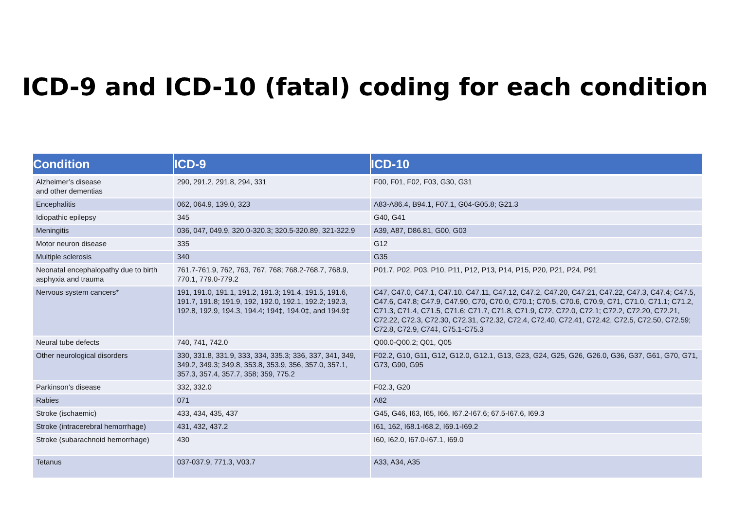ICD-9 and ICD-10 (fatal) coding for each condition
| Condition | ICD-9 | ICD-10 |
| --- | --- | --- |
| Alzheimer’s disease and other dementias | 290, 291.2, 291.8, 294, 331 | F00, F01, F02, F03, G30, G31 |
| Encephalitis | 062, 064.9, 139.0, 323 | A83-A86.4, B94.1, F07.1, G04-G05.8; G21.3 |
| Idiopathic epilepsy | 345 | G40, G41 |
| Meningitis | 036, 047, 049.9, 320.0-320.3; 320.5-320.89, 321-322.9 | A39, A87, D86.81, G00, G03 |
| Motor neuron disease | 335 | G12 |
| Multiple sclerosis | 340 | G35 |
| Neonatal encephalopathy due to birth asphyxia and trauma | 761.7-761.9, 762, 763, 767, 768; 768.2-768.7, 768.9, 770.1, 779.0-779.2 | P01.7, P02, P03, P10, P11, P12, P13, P14, P15, P20, P21, P24, P91 |
| Nervous system cancers* | 191, 191.0, 191.1, 191.2, 191.3; 191.4, 191.5, 191.6, 191.7, 191.8; 191.9, 192, 192.0, 192.1, 192.2; 192.3, 192.8, 192.9, 194.3, 194.4; 194‡, 194.0‡, and 194.9‡ | C47, C47.0, C47.1, C47.10. C47.11, C47.12, C47.2, C47.20, C47.21, C47.22, C47.3, C47.4; C47.5, C47.6, C47.8; C47.9, C47.90, C70, C70.0, C70.1; C70.5, C70.6, C70.9, C71, C71.0, C71.1; C71.2, C71.3, C71.4, C71.5, C71.6; C71.7, C71.8, C71.9, C72, C72.0, C72.1; C72.2, C72.20, C72.21, C72.22, C72.3, C72.30, C72.31, C72.32, C72.4, C72.40, C72.41, C72.42, C72.5, C72.50, C72.59; C72.8, C72.9, C74‡, C75.1-C75.3 |
| Neural tube defects | 740, 741, 742.0 | Q00.0-Q00.2; Q01, Q05 |
| Other neurological disorders | 330, 331.8, 331.9, 333, 334, 335.3; 336, 337, 341, 349, 349.2, 349.3; 349.8, 353.8, 353.9, 356, 357.0, 357.1, 357.3, 357.4, 357.7, 358; 359, 775.2 | F02.2, G10, G11, G12, G12.0, G12.1, G13, G23, G24, G25, G26, G26.0, G36, G37, G61, G70, G71, G73, G90, G95 |
| Parkinson’s disease | 332, 332.0 | F02.3, G20 |
| Rabies | 071 | A82 |
| Stroke (ischaemic) | 433, 434, 435, 437 | G45, G46, I63, I65, I66, I67.2-I67.6; 67.5-I67.6, I69.3 |
| Stroke (intracerebral hemorrhage) | 431, 432, 437.2 | I61, 162, I68.1-I68.2, I69.1-I69.2 |
| Stroke (subarachnoid hemorrhage) | 430 | I60, I62.0, I67.0-I67.1, I69.0 |
| Tetanus | 037-037.9, 771.3, V03.7 | A33, A34, A35 |